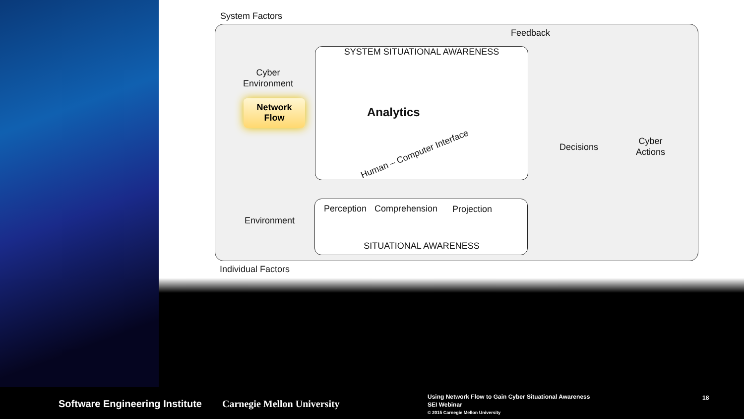System Factors
Feedback
SYSTEM SITUATIONAL AWARENESS
Cyber
Environment
Network
Flow
Analytics
Human – Computer Interface
Perception Comprehension Projection
Environment
SITUATIONAL AWARENESS
Decisions
Cyber
Actions
Individual Factors
Software Engineering Institute Carnegie Mellon University
Using Network Flow to Gain Cyber Situational Awareness
SEI Webinar
© 2015 Carnegie Mellon University
18